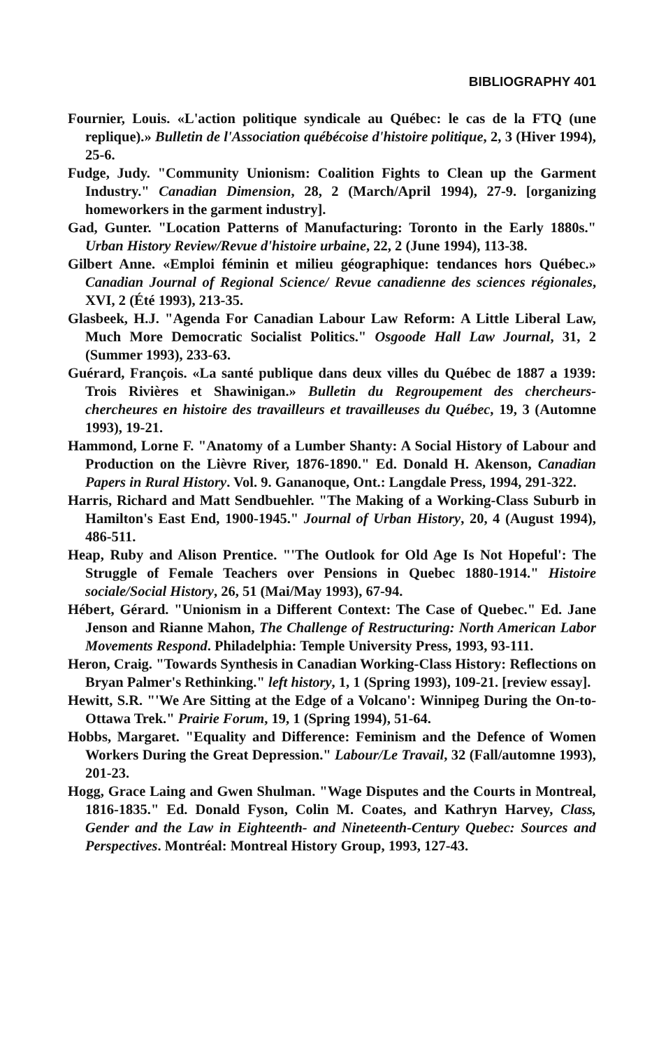BIBLIOGRAPHY 401
Fournier, Louis. «L'action politique syndicale au Québec: le cas de la FTQ (une replique).» Bulletin de l'Association québécoise d'histoire politique, 2, 3 (Hiver 1994), 25-6.
Fudge, Judy. "Community Unionism: Coalition Fights to Clean up the Garment Industry." Canadian Dimension, 28, 2 (March/April 1994), 27-9. [organizing homeworkers in the garment industry].
Gad, Gunter. "Location Patterns of Manufacturing: Toronto in the Early 1880s." Urban History Review/Revue d'histoire urbaine, 22, 2 (June 1994), 113-38.
Gilbert Anne. «Emploi féminin et milieu géographique: tendances hors Québec.» Canadian Journal of Regional Science/ Revue canadienne des sciences régionales, XVI, 2 (Été 1993), 213-35.
Glasbeek, H.J. "Agenda For Canadian Labour Law Reform: A Little Liberal Law, Much More Democratic Socialist Politics." Osgoode Hall Law Journal, 31, 2 (Summer 1993), 233-63.
Guérard, François. «La santé publique dans deux villes du Québec de 1887 a 1939: Trois Rivières et Shawinigan.» Bulletin du Regroupement des chercheurs-chercheures en histoire des travailleurs et travailleuses du Québec, 19, 3 (Automne 1993), 19-21.
Hammond, Lorne F. "Anatomy of a Lumber Shanty: A Social History of Labour and Production on the Lièvre River, 1876-1890." Ed. Donald H. Akenson, Canadian Papers in Rural History. Vol. 9. Gananoque, Ont.: Langdale Press, 1994, 291-322.
Harris, Richard and Matt Sendbuehler. "The Making of a Working-Class Suburb in Hamilton's East End, 1900-1945." Journal of Urban History, 20, 4 (August 1994), 486-511.
Heap, Ruby and Alison Prentice. "'The Outlook for Old Age Is Not Hopeful': The Struggle of Female Teachers over Pensions in Quebec 1880-1914." Histoire sociale/Social History, 26, 51 (Mai/May 1993), 67-94.
Hébert, Gérard. "Unionism in a Different Context: The Case of Quebec." Ed. Jane Jenson and Rianne Mahon, The Challenge of Restructuring: North American Labor Movements Respond. Philadelphia: Temple University Press, 1993, 93-111.
Heron, Craig. "Towards Synthesis in Canadian Working-Class History: Reflections on Bryan Palmer's Rethinking." left history, 1, 1 (Spring 1993), 109-21. [review essay].
Hewitt, S.R. "'We Are Sitting at the Edge of a Volcano': Winnipeg During the On-to-Ottawa Trek." Prairie Forum, 19, 1 (Spring 1994), 51-64.
Hobbs, Margaret. "Equality and Difference: Feminism and the Defence of Women Workers During the Great Depression." Labour/Le Travail, 32 (Fall/automne 1993), 201-23.
Hogg, Grace Laing and Gwen Shulman. "Wage Disputes and the Courts in Montreal, 1816-1835." Ed. Donald Fyson, Colin M. Coates, and Kathryn Harvey, Class, Gender and the Law in Eighteenth- and Nineteenth-Century Quebec: Sources and Perspectives. Montréal: Montreal History Group, 1993, 127-43.